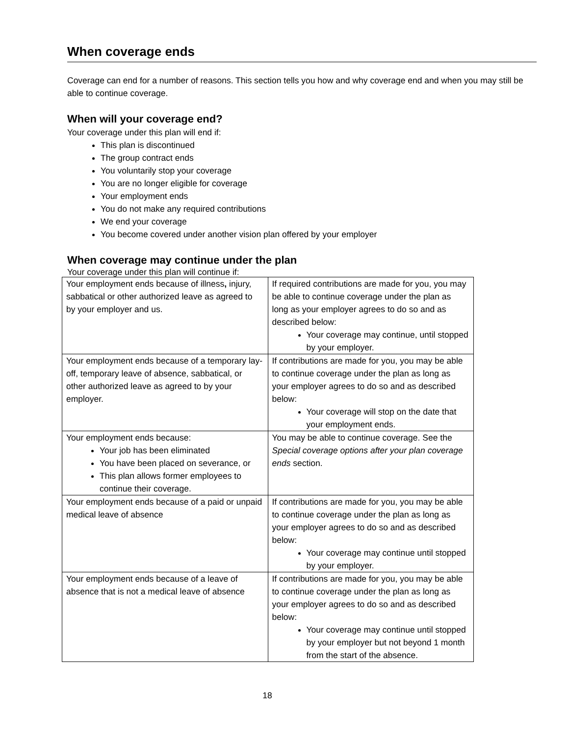When coverage ends
Coverage can end for a number of reasons. This section tells you how and why coverage end and when you may still be able to continue coverage.
When will your coverage end?
Your coverage under this plan will end if:
This plan is discontinued
The group contract ends
You voluntarily stop your coverage
You are no longer eligible for coverage
Your employment ends
You do not make any required contributions
We end your coverage
You become covered under another vision plan offered by your employer
When coverage may continue under the plan
Your coverage under this plan will continue if:
| Your employment ends because of illness , injury, sabbatical or other authorized leave as agreed to by your employer and us. | If required contributions are made for you, you may be able to continue coverage under the plan as long as your employer agrees to do so and as described below: Your coverage may continue, until stopped by your employer. |
| Your employment ends because of a temporary lay-off, temporary leave of absence, sabbatical, or other authorized leave as agreed to by your employer. | If contributions are made for you, you may be able to continue coverage under the plan as long as your employer agrees to do so and as described below: Your coverage will stop on the date that your employment ends. |
| Your employment ends because: Your job has been eliminated You have been placed on severance, or This plan allows former employees to continue their coverage. | You may be able to continue coverage. See the Special coverage options after your plan coverage ends section. |
| Your employment ends because of a paid or unpaid medical leave of absence | If contributions are made for you, you may be able to continue coverage under the plan as long as your employer agrees to do so and as described below: Your coverage may continue until stopped by your employer. |
| Your employment ends because of a leave of absence that is not a medical leave of absence | If contributions are made for you, you may be able to continue coverage under the plan as long as your employer agrees to do so and as described below: Your coverage may continue until stopped by your employer but not beyond 1 month from the start of the absence. |
18